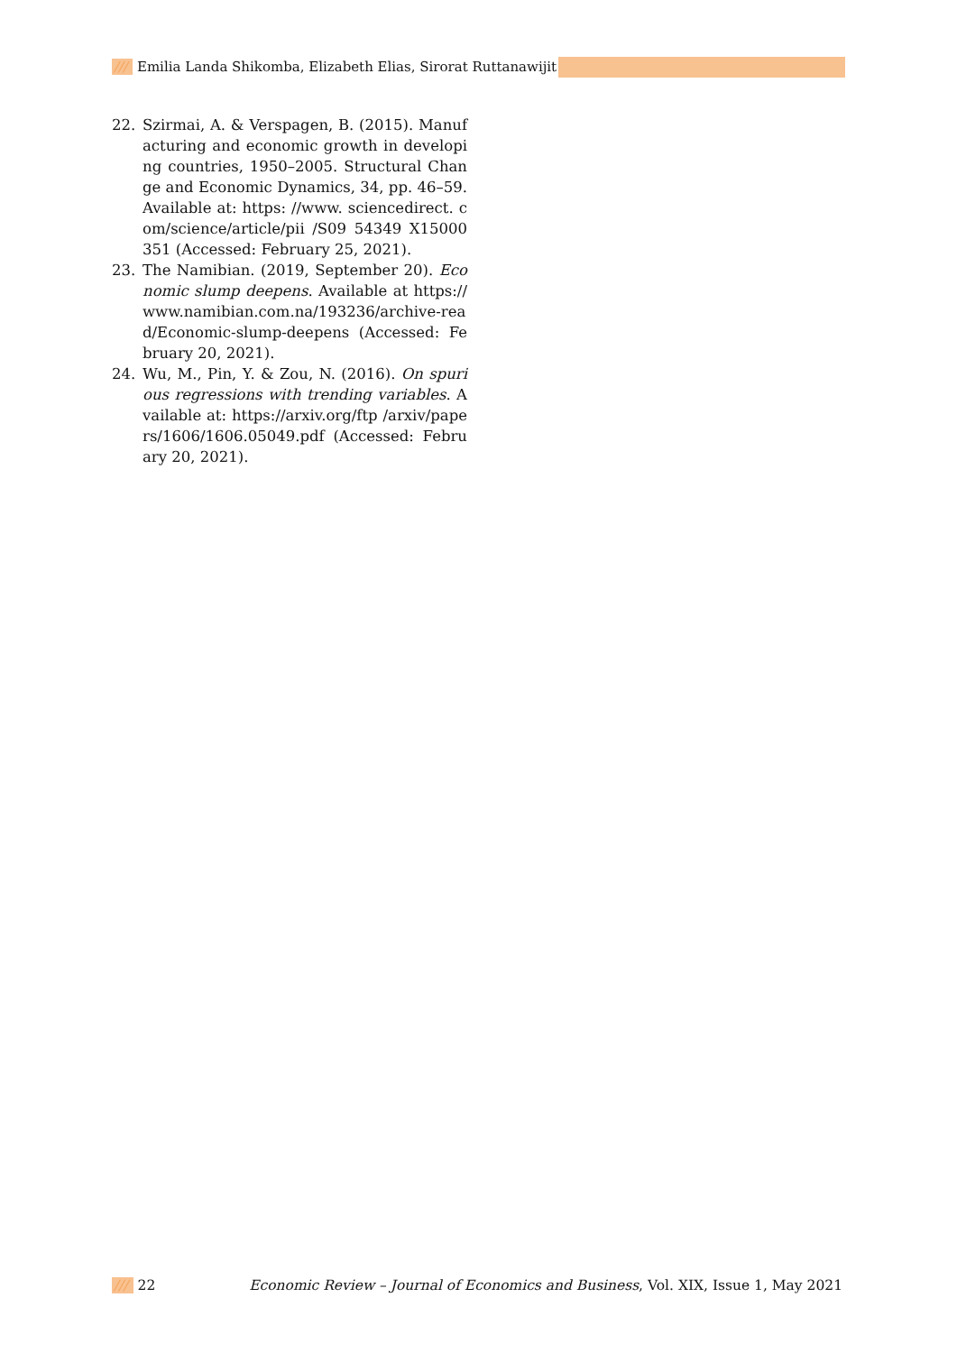/// Emilia Landa Shikomba, Elizabeth Elias, Sirorat Ruttanawijit
22. Szirmai, A. & Verspagen, B. (2015). Manufacturing and economic growth in developing countries, 1950–2005. Structural Change and Economic Dynamics, 34, pp. 46–59. Available at: https: //www. sciencedirect. com/science/article/pii /S09 54349 X15000351 (Accessed: February 25, 2021).
23. The Namibian. (2019, September 20). Economic slump deepens. Available at https://www.namibian.com.na/193236/archive-read/Economic-slump-deepens (Accessed: February 20, 2021).
24. Wu, M., Pin, Y. & Zou, N. (2016). On spurious regressions with trending variables. Available at: https://arxiv.org/ftp /arxiv/papers/1606/1606.05049.pdf (Accessed: February 20, 2021).
/// 22 Economic Review – Journal of Economics and Business, Vol. XIX, Issue 1, May 2021